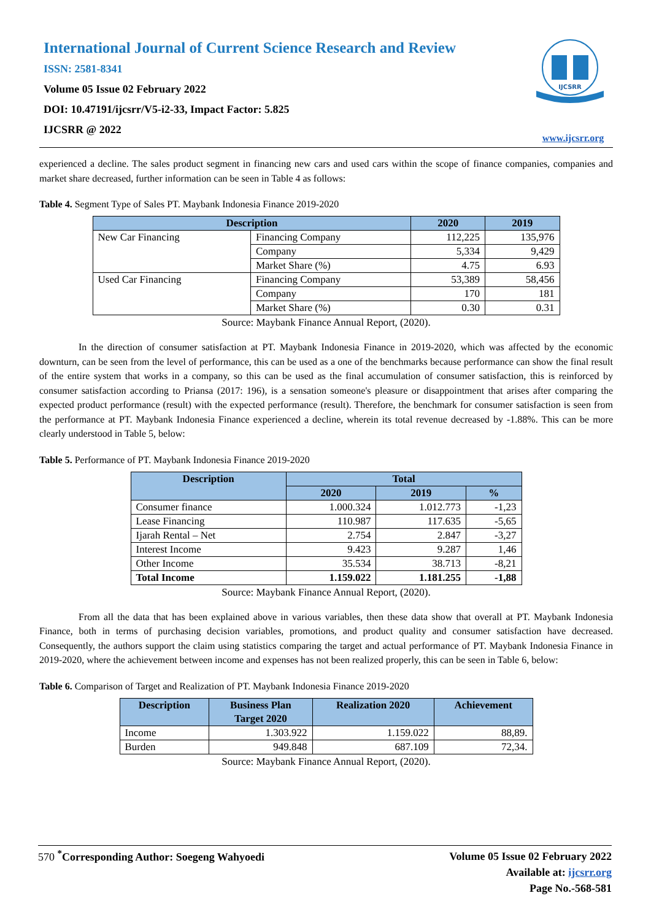International Journal of Current Science Research and Review
ISSN: 2581-8341
Volume 05 Issue 02 February 2022
DOI: 10.47191/ijcsrr/V5-i2-33, Impact Factor: 5.825
IJCSRR @ 2022
IJCSRR
www.ijcsrr.org
experienced a decline. The sales product segment in financing new cars and used cars within the scope of finance companies, companies and market share decreased, further information can be seen in Table 4 as follows:
Table 4. Segment Type of Sales PT. Maybank Indonesia Finance 2019-2020
| Description | | 2020 | 2019 |
| --- | --- | --- | --- |
| New Car Financing | Financing Company | 112,225 | 135,976 |
| | Company | 5,334 | 9,429 |
| | Market Share (%) | 4.75 | 6.93 |
| Used Car Financing | Financing Company | 53,389 | 58,456 |
| | Company | 170 | 181 |
| | Market Share (%) | 0.30 | 0.31 |
Source: Maybank Finance Annual Report, (2020).
In the direction of consumer satisfaction at PT. Maybank Indonesia Finance in 2019-2020, which was affected by the economic downturn, can be seen from the level of performance, this can be used as a one of the benchmarks because performance can show the final result of the entire system that works in a company, so this can be used as the final accumulation of consumer satisfaction, this is reinforced by consumer satisfaction according to Priansa (2017: 196), is a sensation someone's pleasure or disappointment that arises after comparing the expected product performance (result) with the expected performance (result). Therefore, the benchmark for consumer satisfaction is seen from the performance at PT. Maybank Indonesia Finance experienced a decline, wherein its total revenue decreased by -1.88%. This can be more clearly understood in Table 5, below:
Table 5. Performance of PT. Maybank Indonesia Finance 2019-2020
| Description | Total | | |
| --- | --- | --- | --- |
| | 2020 | 2019 | % |
| Consumer finance | 1.000.324 | 1.012.773 | -1,23 |
| Lease Financing | 110.987 | 117.635 | -5,65 |
| Ijarah Rental – Net | 2.754 | 2.847 | -3,27 |
| Interest Income | 9.423 | 9.287 | 1,46 |
| Other Income | 35.534 | 38.713 | -8,21 |
| Total Income | 1.159.022 | 1.181.255 | -1,88 |
Source: Maybank Finance Annual Report, (2020).
From all the data that has been explained above in various variables, then these data show that overall at PT. Maybank Indonesia Finance, both in terms of purchasing decision variables, promotions, and product quality and consumer satisfaction have decreased. Consequently, the authors support the claim using statistics comparing the target and actual performance of PT. Maybank Indonesia Finance in 2019-2020, where the achievement between income and expenses has not been realized properly, this can be seen in Table 6, below:
Table 6. Comparison of Target and Realization of PT. Maybank Indonesia Finance 2019-2020
| Description | Business Plan Target 2020 | Realization 2020 | Achievement |
| --- | --- | --- | --- |
| Income | 1.303.922 | 1.159.022 | 88,89. |
| Burden | 949.848 | 687.109 | 72,34. |
Source: Maybank Finance Annual Report, (2020).
570 <sup>*</sup>Corresponding Author: Soegeng Wahyoedi
Volume 05 Issue 02 February 2022
Available at: ijcsrr.org
Page No.-568-581